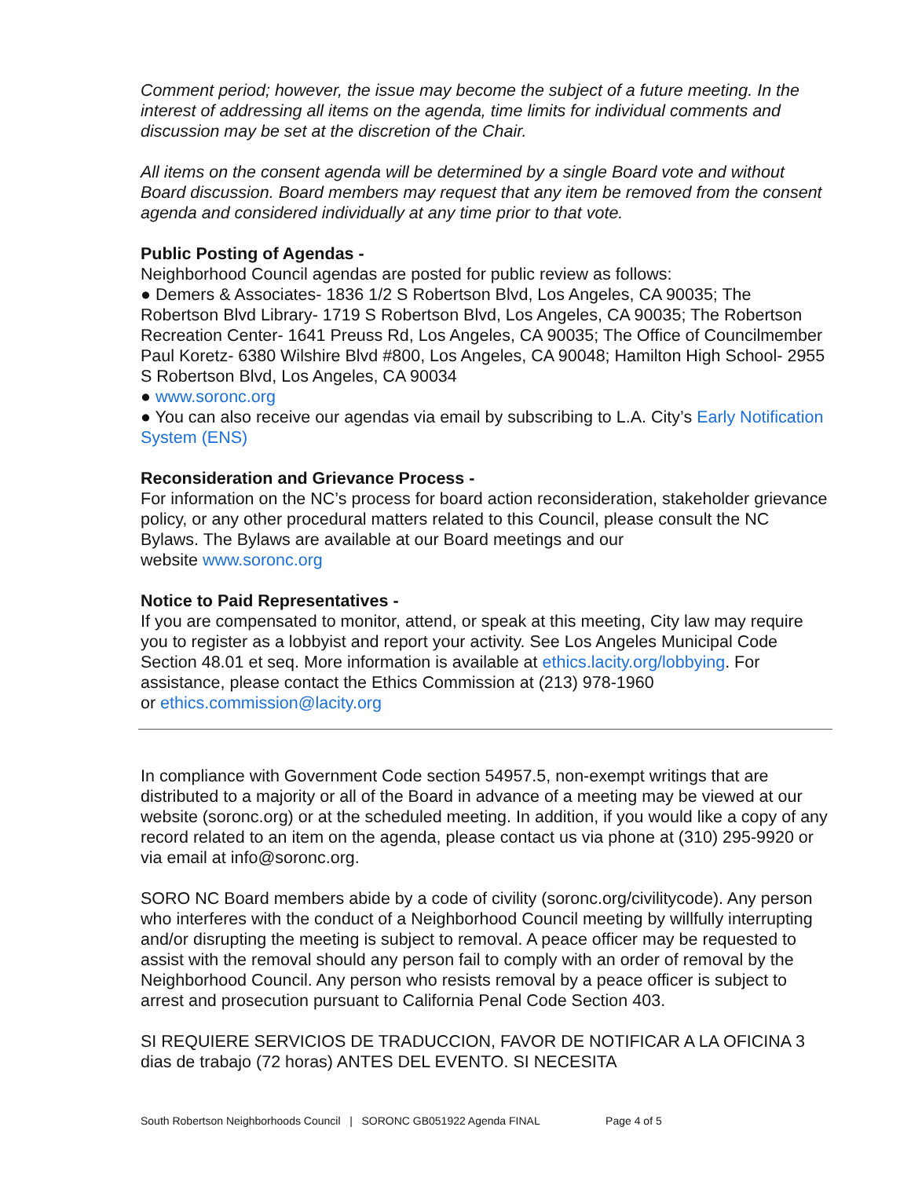Comment period; however, the issue may become the subject of a future meeting. In the interest of addressing all items on the agenda, time limits for individual comments and discussion may be set at the discretion of the Chair.
All items on the consent agenda will be determined by a single Board vote and without Board discussion. Board members may request that any item be removed from the consent agenda and considered individually at any time prior to that vote.
Public Posting of Agendas -
Neighborhood Council agendas are posted for public review as follows:
● Demers & Associates- 1836 1/2 S Robertson Blvd, Los Angeles, CA 90035; The Robertson Blvd Library- 1719 S Robertson Blvd, Los Angeles, CA 90035; The Robertson Recreation Center- 1641 Preuss Rd, Los Angeles, CA 90035; The Office of Councilmember Paul Koretz- 6380 Wilshire Blvd #800, Los Angeles, CA 90048; Hamilton High School- 2955 S Robertson Blvd, Los Angeles, CA 90034
● www.soronc.org
● You can also receive our agendas via email by subscribing to L.A. City’s Early Notification System (ENS)
Reconsideration and Grievance Process -
For information on the NC’s process for board action reconsideration, stakeholder grievance policy, or any other procedural matters related to this Council, please consult the NC Bylaws. The Bylaws are available at our Board meetings and our
website www.soronc.org
Notice to Paid Representatives -
If you are compensated to monitor, attend, or speak at this meeting, City law may require you to register as a lobbyist and report your activity. See Los Angeles Municipal Code Section 48.01 et seq. More information is available at ethics.lacity.org/lobbying. For assistance, please contact the Ethics Commission at (213) 978-1960
or ethics.commission@lacity.org
In compliance with Government Code section 54957.5, non-exempt writings that are distributed to a majority or all of the Board in advance of a meeting may be viewed at our website (soronc.org) or at the scheduled meeting. In addition, if you would like a copy of any record related to an item on the agenda, please contact us via phone at (310) 295-9920 or via email at info@soronc.org.
SORO NC Board members abide by a code of civility (soronc.org/civilitycode). Any person who interferes with the conduct of a Neighborhood Council meeting by willfully interrupting and/or disrupting the meeting is subject to removal. A peace officer may be requested to assist with the removal should any person fail to comply with an order of removal by the Neighborhood Council. Any person who resists removal by a peace officer is subject to arrest and prosecution pursuant to California Penal Code Section 403.
SI REQUIERE SERVICIOS DE TRADUCCION, FAVOR DE NOTIFICAR A LA OFICINA 3 dias de trabajo (72 horas) ANTES DEL EVENTO. SI NECESITA
South Robertson Neighborhoods Council | SORONC GB051922 Agenda FINAL Page 4 of 5